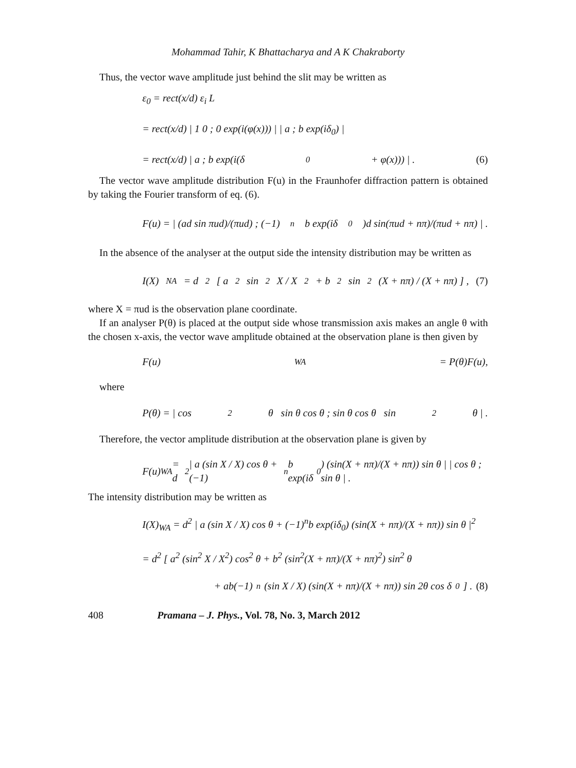Mohammad Tahir, K Bhattacharya and A K Chakraborty
Thus, the vector wave amplitude just behind the slit may be written as
ε<sub>0</sub> = rect(x/d) ε<sub>i</sub> L
= rect(x/d) | 1 0 ; 0 exp(i(φ(x))) | | a ; b exp(iδ<sub>0</sub>) |
= rect(x/d) | a ; b exp(i(δ<sub>0</sub> + φ(x))) | . (6)
The vector wave amplitude distribution F(u) in the Fraunhofer diffraction pattern is obtained by taking the Fourier transform of eq. (6).
F(u) = | (ad sin πud)/(πud) ; (−1)<sup>n</sup>b exp(iδ<sub>0</sub>)d sin(πud + nπ)/(πud + nπ) | .
In the absence of the analyser at the output side the intensity distribution may be written as
I(X)<sub>NA</sub> = d<sup>2</sup> [ a<sup>2</sup> sin<sup>2</sup> X / X<sup>2</sup> + b<sup>2</sup> sin<sup>2</sup>(X + nπ) / (X + nπ) ] , (7)
where X = πud is the observation plane coordinate.
If an analyser P(θ) is placed at the output side whose transmission axis makes an angle θ with the chosen x-axis, the vector wave amplitude obtained at the observation plane is then given by
F(u)<sub>WA</sub> = P(θ)F(u),
where
P(θ) = | cos<sup>2</sup> θ sin θ cos θ ; sin θ cos θ sin<sup>2</sup> θ | .
Therefore, the vector amplitude distribution at the observation plane is given by
F(u)<sub>WA</sub> = d<sup>2</sup> | a (sin X / X) cos θ + (−1)<sup>n</sup>b exp(iδ<sub>0</sub>) (sin(X + nπ)/(X + nπ)) sin θ | | cos θ ; sin θ | .
The intensity distribution may be written as
I(X)<sub>WA</sub> = d<sup>2</sup> | a (sin X / X) cos θ + (−1)<sup>n</sup>b exp(iδ<sub>0</sub>) (sin(X + nπ)/(X + nπ)) sin θ |<sup>2</sup>
= d<sup>2</sup> [ a<sup>2</sup> (sin<sup>2</sup> X / X<sup>2</sup>) cos<sup>2</sup> θ + b<sup>2</sup> (sin<sup>2</sup>(X + nπ)/(X + nπ)<sup>2</sup>) sin<sup>2</sup> θ
+ ab(−1)<sup>n</sup> (sin X / X) (sin(X + nπ)/(X + nπ)) sin 2θ cos δ<sub>0</sub> ] . (8)
408 Pramana – J. Phys., Vol. 78, No. 3, March 2012